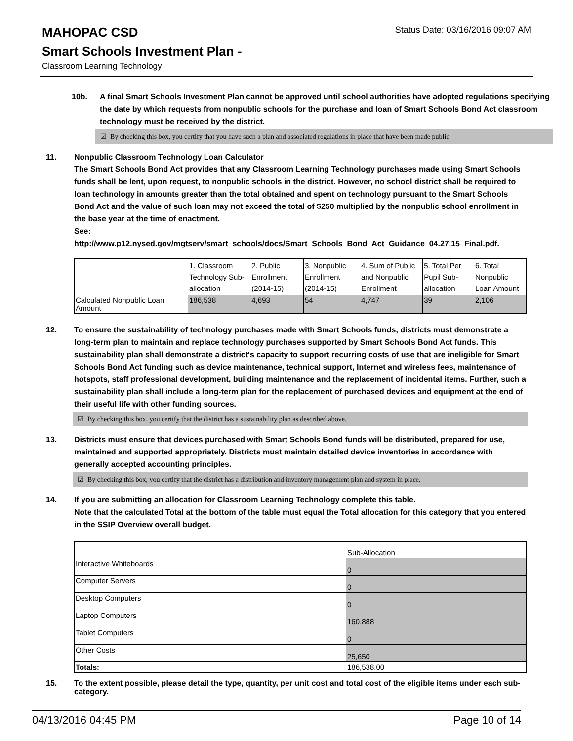MAHOPAC CSD
Status Date: 03/16/2016 09:07 AM
Smart Schools Investment Plan -
Classroom Learning Technology
10b. A final Smart Schools Investment Plan cannot be approved until school authorities have adopted regulations specifying the date by which requests from nonpublic schools for the purchase and loan of Smart Schools Bond Act classroom technology must be received by the district.
☑ By checking this box, you certify that you have such a plan and associated regulations in place that have been made public.
11. Nonpublic Classroom Technology Loan Calculator
The Smart Schools Bond Act provides that any Classroom Learning Technology purchases made using Smart Schools funds shall be lent, upon request, to nonpublic schools in the district. However, no school district shall be required to loan technology in amounts greater than the total obtained and spent on technology pursuant to the Smart Schools Bond Act and the value of such loan may not exceed the total of $250 multiplied by the nonpublic school enrollment in the base year at the time of enactment.
See:
http://www.p12.nysed.gov/mgtserv/smart_schools/docs/Smart_Schools_Bond_Act_Guidance_04.27.15_Final.pdf.
| | 1. Classroom Technology Sub-allocation | 2. Public Enrollment (2014-15) | 3. Nonpublic Enrollment (2014-15) | 4. Sum of Public and Nonpublic Enrollment | 5. Total Per Pupil Sub-allocation | 6. Total Nonpublic Loan Amount |
| Calculated Nonpublic Loan Amount | 186,538 | 4,693 | 54 | 4,747 | 39 | 2,106 |
12. To ensure the sustainability of technology purchases made with Smart Schools funds, districts must demonstrate a long-term plan to maintain and replace technology purchases supported by Smart Schools Bond Act funds. This sustainability plan shall demonstrate a district's capacity to support recurring costs of use that are ineligible for Smart Schools Bond Act funding such as device maintenance, technical support, Internet and wireless fees, maintenance of hotspots, staff professional development, building maintenance and the replacement of incidental items. Further, such a sustainability plan shall include a long-term plan for the replacement of purchased devices and equipment at the end of their useful life with other funding sources.
☑ By checking this box, you certify that the district has a sustainability plan as described above.
13. Districts must ensure that devices purchased with Smart Schools Bond funds will be distributed, prepared for use, maintained and supported appropriately. Districts must maintain detailed device inventories in accordance with generally accepted accounting principles.
☑ By checking this box, you certify that the district has a distribution and inventory management plan and system in place.
14. If you are submitting an allocation for Classroom Learning Technology complete this table.
Note that the calculated Total at the bottom of the table must equal the Total allocation for this category that you entered in the SSIP Overview overall budget.
| | Sub-Allocation |
| Interactive Whiteboards | 0 |
| Computer Servers | 0 |
| Desktop Computers | 0 |
| Laptop Computers | 160,888 |
| Tablet Computers | 0 |
| Other Costs | 25,650 |
| Totals: | 186,538.00 |
15. To the extent possible, please detail the type, quantity, per unit cost and total cost of the eligible items under each sub-category.
04/13/2016 04:45 PM Page 10 of 14